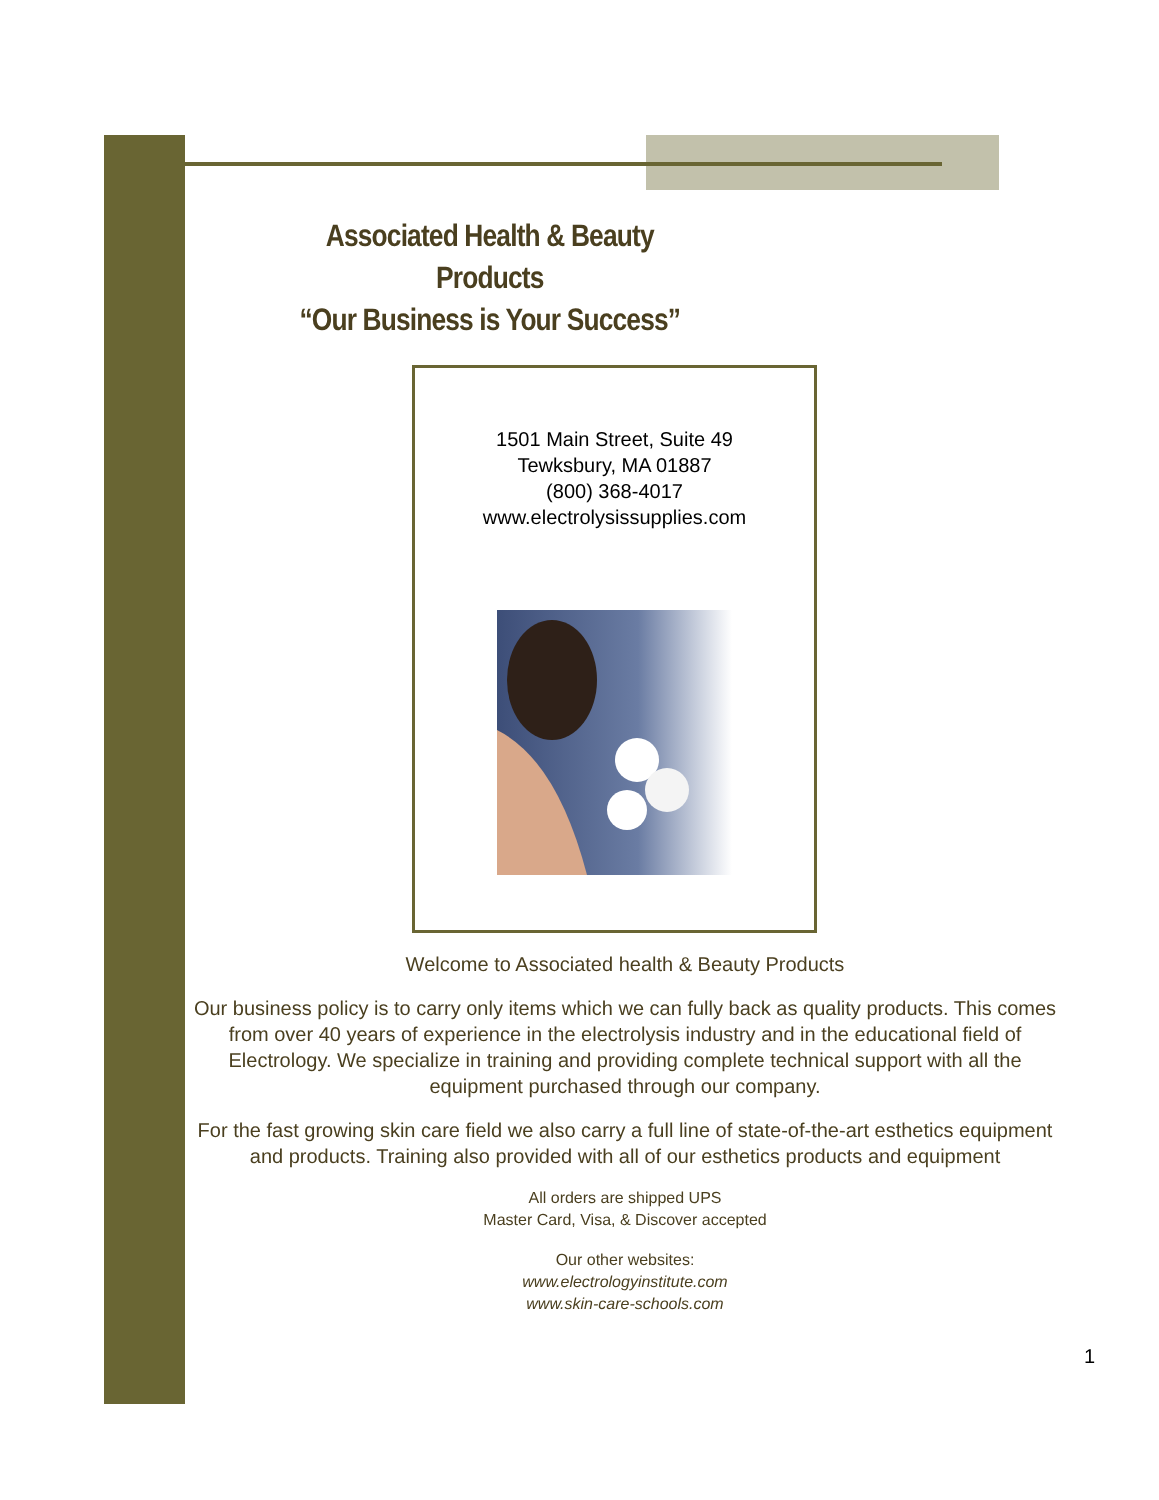Associated Health & Beauty Products
“Our Business is Your Success”
1501 Main Street, Suite 49
Tewksbury, MA 01887
(800) 368-4017
www.electrolysissupplies.com
Welcome to Associated health & Beauty Products
Our business policy is to carry only items which we can fully back as quality products. This comes from over 40 years of experience in the electrolysis industry and in the educational field of Electrology. We specialize in training and providing complete technical support with all the equipment purchased through our company.
For the fast growing skin care field we also carry a full line of state-of-the-art esthetics equipment and products. Training also provided with all of our esthetics products and equipment
All orders are shipped UPS
Master Card, Visa, & Discover accepted
Our other websites:
www.electrologyinstitute.com
www.skin-care-schools.com
1